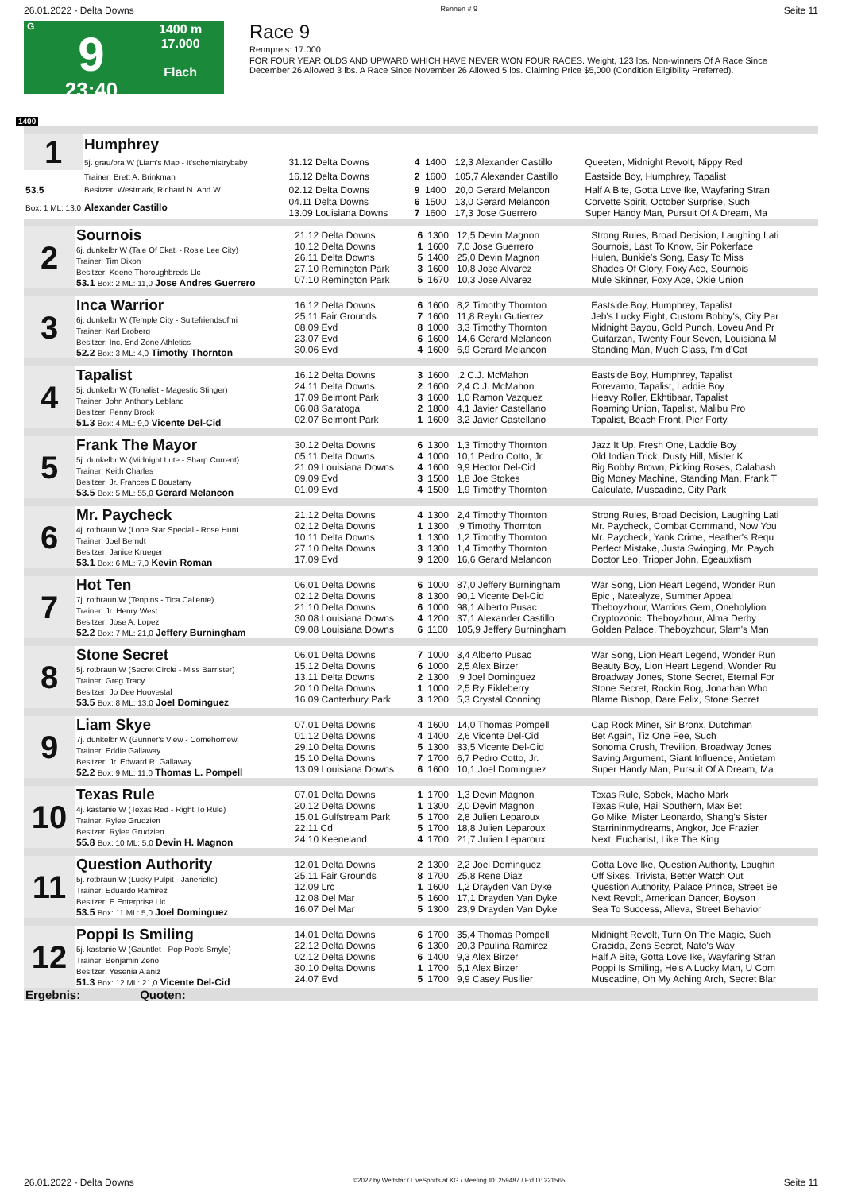26.01.2022 - Delta Downs Rennen # 9 Seite 11
G
9
23:40
1400 m
17.000
Flach
Race 9
Rennpreis: 17.000
FOR FOUR YEAR OLDS AND UPWARD WHICH HAVE NEVER WON FOUR RACES. Weight, 123 lbs. Non-winners Of A Race Since December 26 Allowed 3 lbs. A Race Since November 26 Allowed 5 lbs. Claiming Price $5,000 (Condition Eligibility Preferred).
1400
| 1 | Humphrey | | | | | | |
| | 5j. grau/bra W (Liam's Map - It'schemistrybaby | 31.12 Delta Downs | 4 | 1400 | 12,3 Alexander Castillo | Queeten, Midnight Revolt, Nippy Red | |
| | Trainer: Brett A. Brinkman | 16.12 Delta Downs | 2 | 1600 | 105,7 Alexander Castillo | Eastside Boy, Humphrey, Tapalist | |
| 53.5 | Besitzer: Westmark, Richard N. And W | 02.12 Delta Downs | 9 | 1400 | 20,0 Gerard Melancon | Half A Bite, Gotta Love Ike, Wayfaring Stran | |
| Box: 1 ML: 13,0 | Alexander Castillo | 04.11 Delta Downs 13.09 Louisiana Downs | 6 7 | 1500 1600 | 13,0 Gerard Melancon 17,3 Jose Guerrero | Corvette Spirit, October Surprise, Such Super Handy Man, Pursuit Of A Dream, Ma | |
| 2 | Sournois 6j. dunkelbr W (Tale Of Ekati - Rosie Lee City) Trainer: Tim Dixon Besitzer: Keene Thoroughbreds Llc 53.1 Box: 2 ML: 11,0 Jose Andres Guerrero | 21.12 Delta Downs 10.12 Delta Downs 26.11 Delta Downs 27.10 Remington Park 07.10 Remington Park | 6 1 5 3 5 | 1300 1600 1400 1600 1670 | 12,5 Devin Magnon 7,0 Jose Guerrero 25,0 Devin Magnon 10,8 Jose Alvarez 10,3 Jose Alvarez | Strong Rules, Broad Decision, Laughing Lati Sournois, Last To Know, Sir Pokerface Hulen, Bunkie's Song, Easy To Miss Shades Of Glory, Foxy Ace, Sournois Mule Skinner, Foxy Ace, Okie Union |
| 3 | Inca Warrior 6j. dunkelbr W (Temple City - Suitefriendsofmi Trainer: Karl Broberg Besitzer: Inc. End Zone Athletics 52.2 Box: 3 ML: 4,0 Timothy Thornton | 16.12 Delta Downs 25.11 Fair Grounds 08.09 Evd 23.07 Evd 30.06 Evd | 6 7 8 6 4 | 1600 1600 1000 1600 1600 | 8,2 Timothy Thornton 11,8 Reylu Gutierrez 3,3 Timothy Thornton 14,6 Gerard Melancon 6,9 Gerard Melancon | Eastside Boy, Humphrey, Tapalist Jeb's Lucky Eight, Custom Bobby's, City Par Midnight Bayou, Gold Punch, Loveu And Pr Guitarzan, Twenty Four Seven, Louisiana M Standing Man, Much Class, I'm d'Cat |
| 4 | Tapalist 5j. dunkelbr W (Tonalist - Magestic Stinger) Trainer: John Anthony Leblanc Besitzer: Penny Brock 51.3 Box: 4 ML: 9,0 Vicente Del-Cid | 16.12 Delta Downs 24.11 Delta Downs 17.09 Belmont Park 06.08 Saratoga 02.07 Belmont Park | 3 2 3 2 1 | 1600 1600 1600 1800 1600 | ,2 C.J. McMahon 2,4 C.J. McMahon 1,0 Ramon Vazquez 4,1 Javier Castellano 3,2 Javier Castellano | Eastside Boy, Humphrey, Tapalist Forevamo, Tapalist, Laddie Boy Heavy Roller, Ekhtibaar, Tapalist Roaming Union, Tapalist, Malibu Pro Tapalist, Beach Front, Pier Forty |
| 5 | Frank The Mayor 5j. dunkelbr W (Midnight Lute - Sharp Current) Trainer: Keith Charles Besitzer: Jr. Frances E Boustany 53.5 Box: 5 ML: 55,0 Gerard Melancon | 30.12 Delta Downs 05.11 Delta Downs 21.09 Louisiana Downs 09.09 Evd 01.09 Evd | 6 4 4 3 4 | 1300 1000 1600 1500 1500 | 1,3 Timothy Thornton 10,1 Pedro Cotto, Jr. 9,9 Hector Del-Cid 1,8 Joe Stokes 1,9 Timothy Thornton | Jazz It Up, Fresh One, Laddie Boy Old Indian Trick, Dusty Hill, Mister K Big Bobby Brown, Picking Roses, Calabash Big Money Machine, Standing Man, Frank T Calculate, Muscadine, City Park |
| 6 | Mr. Paycheck 4j. rotbraun W (Lone Star Special - Rose Hunt Trainer: Joel Berndt Besitzer: Janice Krueger 53.1 Box: 6 ML: 7,0 Kevin Roman | 21.12 Delta Downs 02.12 Delta Downs 10.11 Delta Downs 27.10 Delta Downs 17.09 Evd | 4 1 1 3 9 | 1300 1300 1300 1300 1200 | 2,4 Timothy Thornton ,9 Timothy Thornton 1,2 Timothy Thornton 1,4 Timothy Thornton 16,6 Gerard Melancon | Strong Rules, Broad Decision, Laughing Lati Mr. Paycheck, Combat Command, Now You Mr. Paycheck, Yank Crime, Heather's Requ Perfect Mistake, Justa Swinging, Mr. Paych Doctor Leo, Tripper John, Egeauxtism |
| 7 | Hot Ten 7j. rotbraun W (Tenpins - Tica Caliente) Trainer: Jr. Henry West Besitzer: Jose A. Lopez 52.2 Box: 7 ML: 21,0 Jeffery Burningham | 06.01 Delta Downs 02.12 Delta Downs 21.10 Delta Downs 30.08 Louisiana Downs 09.08 Louisiana Downs | 6 8 6 4 6 | 1000 1300 1000 1200 1100 | 87,0 Jeffery Burningham 90,1 Vicente Del-Cid 98,1 Alberto Pusac 37,1 Alexander Castillo 105,9 Jeffery Burningham | War Song, Lion Heart Legend, Wonder Run Epic , Natealyze, Summer Appeal Theboyzhour, Warriors Gem, Oneholylion Cryptozonic, Theboyzhour, Alma Derby Golden Palace, Theboyzhour, Slam's Man |
| 8 | Stone Secret 5j. rotbraun W (Secret Circle - Miss Barrister) Trainer: Greg Tracy Besitzer: Jo Dee Hoovestal 53.5 Box: 8 ML: 13,0 Joel Dominguez | 06.01 Delta Downs 15.12 Delta Downs 13.11 Delta Downs 20.10 Delta Downs 16.09 Canterbury Park | 7 6 2 1 3 | 1000 1000 1300 1000 1200 | 3,4 Alberto Pusac 2,5 Alex Birzer ,9 Joel Dominguez 2,5 Ry Eikleberry 5,3 Crystal Conning | War Song, Lion Heart Legend, Wonder Run Beauty Boy, Lion Heart Legend, Wonder Ru Broadway Jones, Stone Secret, Eternal For Stone Secret, Rockin Rog, Jonathan Who Blame Bishop, Dare Felix, Stone Secret |
| 9 | Liam Skye 7j. dunkelbr W (Gunner's View - Comehomewi Trainer: Eddie Gallaway Besitzer: Jr. Edward R. Gallaway 52.2 Box: 9 ML: 11,0 Thomas L. Pompell | 07.01 Delta Downs 01.12 Delta Downs 29.10 Delta Downs 15.10 Delta Downs 13.09 Louisiana Downs | 4 4 5 7 6 | 1600 1400 1300 1700 1600 | 14,0 Thomas Pompell 2,6 Vicente Del-Cid 33,5 Vicente Del-Cid 6,7 Pedro Cotto, Jr. 10,1 Joel Dominguez | Cap Rock Miner, Sir Bronx, Dutchman Bet Again, Tiz One Fee, Such Sonoma Crush, Trevilion, Broadway Jones Saving Argument, Giant Influence, Antietam Super Handy Man, Pursuit Of A Dream, Ma |
| 10 | Texas Rule 4j. kastanie W (Texas Red - Right To Rule) Trainer: Rylee Grudzien Besitzer: Rylee Grudzien 55.8 Box: 10 ML: 5,0 Devin H. Magnon | 07.01 Delta Downs 20.12 Delta Downs 15.01 Gulfstream Park 22.11 Cd 24.10 Keeneland | 1 1 5 5 4 | 1700 1300 1700 1700 1700 | 1,3 Devin Magnon 2,0 Devin Magnon 2,8 Julien Leparoux 18,8 Julien Leparoux 21,7 Julien Leparoux | Texas Rule, Sobek, Macho Mark Texas Rule, Hail Southern, Max Bet Go Mike, Mister Leonardo, Shang's Sister Starrininmydreams, Angkor, Joe Frazier Next, Eucharist, Like The King |
| 11 | Question Authority 5j. rotbraun W (Lucky Pulpit - Janerielle) Trainer: Eduardo Ramirez Besitzer: E Enterprise Llc 53.5 Box: 11 ML: 5,0 Joel Dominguez | 12.01 Delta Downs 25.11 Fair Grounds 12.09 Lrc 12.08 Del Mar 16.07 Del Mar | 2 8 1 5 5 | 1300 1700 1600 1600 1300 | 2,2 Joel Dominguez 25,8 Rene Diaz 1,2 Drayden Van Dyke 17,1 Drayden Van Dyke 23,9 Drayden Van Dyke | Gotta Love Ike, Question Authority, Laughin Off Sixes, Trivista, Better Watch Out Question Authority, Palace Prince, Street Be Next Revolt, American Dancer, Boyson Sea To Success, Alleva, Street Behavior |
| 12 | Poppi Is Smiling 5j. kastanie W (Gauntlet - Pop Pop's Smyle) Trainer: Benjamin Zeno Besitzer: Yesenia Alaniz 51.3 Box: 12 ML: 21,0 Vicente Del-Cid | 14.01 Delta Downs 22.12 Delta Downs 02.12 Delta Downs 30.10 Delta Downs 24.07 Evd | 6 6 6 1 5 | 1700 1300 1400 1700 1700 | 35,4 Thomas Pompell 20,3 Paulina Ramirez 9,3 Alex Birzer 5,1 Alex Birzer 9,9 Casey Fusilier | Midnight Revolt, Turn On The Magic, Such Gracida, Zens Secret, Nate's Way Half A Bite, Gotta Love Ike, Wayfaring Stran Poppi Is Smiling, He's A Lucky Man, U Com Muscadine, Oh My Aching Arch, Secret Blar |
| Ergebnis: Quoten: | | | | | | |
26.01.2022 - Delta Downs ©2022 by Wettstar / LiveSports.at KG / Meeting ID: 259487 / ExtID: 221565 Seite 11